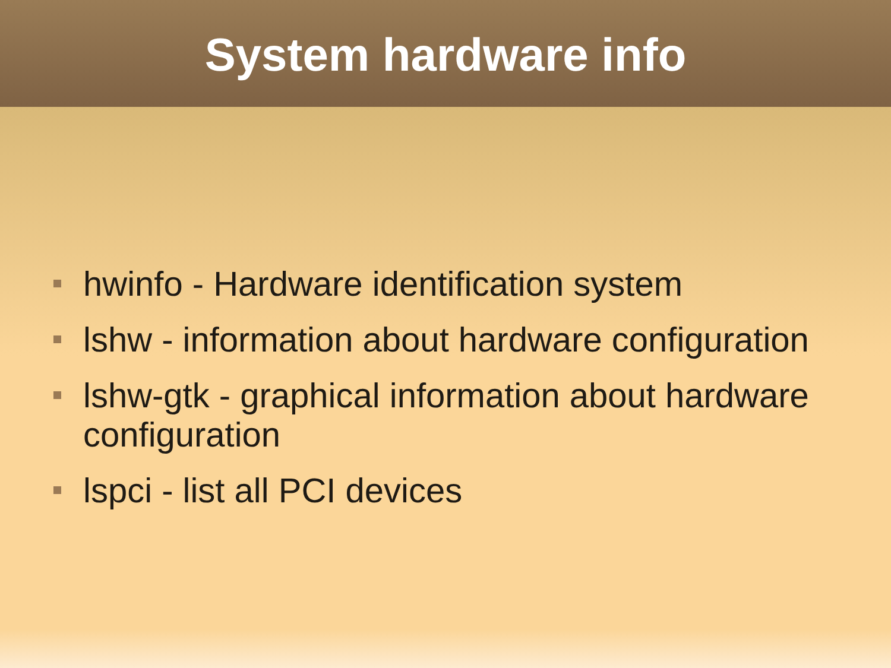System hardware info
hwinfo - Hardware identification system
lshw - information about hardware configuration
lshw-gtk - graphical information about hardware configuration
lspci - list all PCI devices